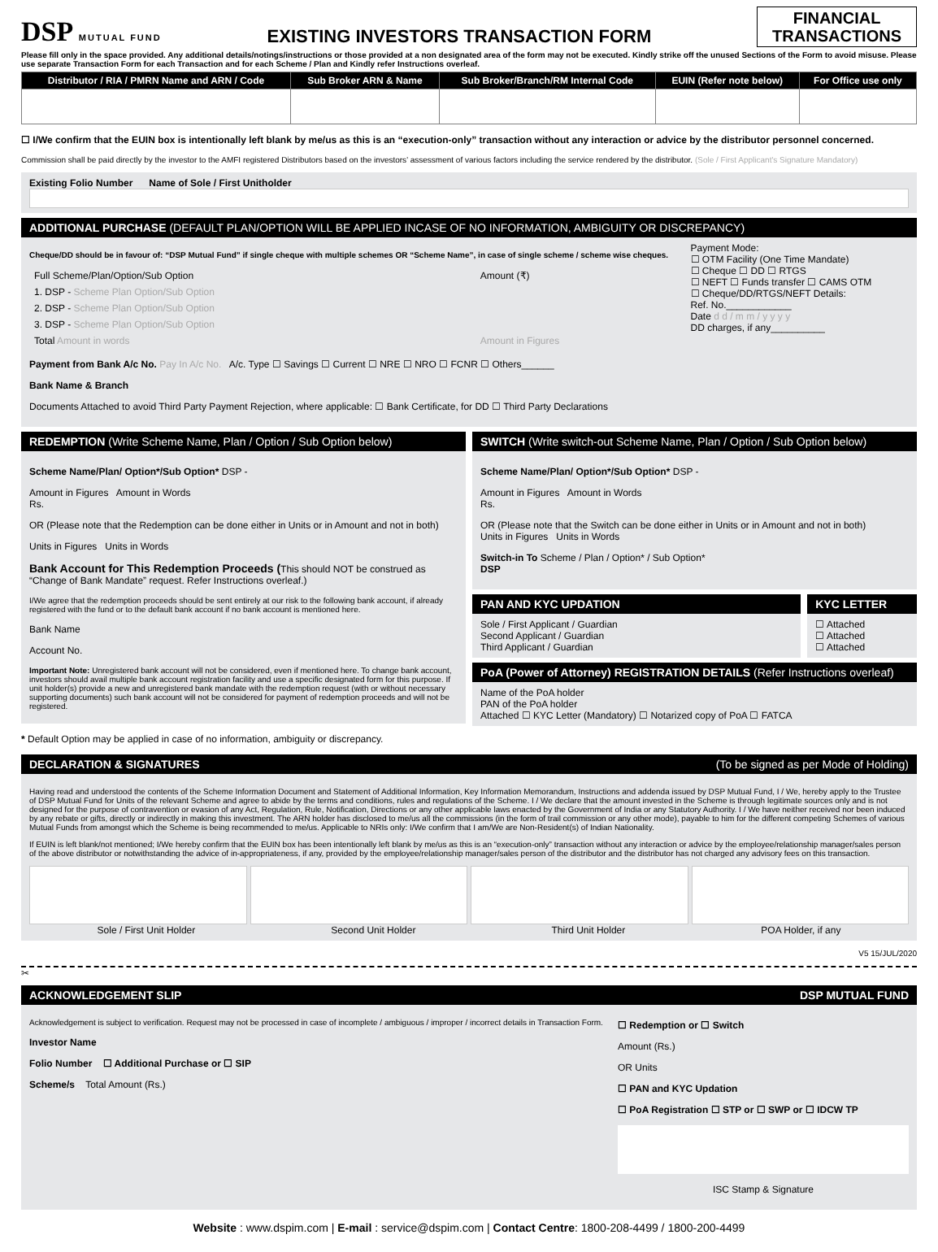DSP MUTUAL FUND
EXISTING INVESTORS TRANSACTION FORM
FINANCIAL
TRANSACTIONS
Please fill only in the space provided. Any additional details/notings/instructions or those provided at a non designated area of the form may not be executed. Kindly strike off the unused Sections of the Form to avoid misuse. Please use separate Transaction Form for each Transaction and for each Scheme / Plan and Kindly refer Instructions overleaf.
| Distributor / RIA / PMRN Name and ARN / Code | Sub Broker ARN & Name | Sub Broker/Branch/RM Internal Code | EUIN (Refer note below) | For Office use only |
| --- | --- | --- | --- | --- |
☐ I/We confirm that the EUIN box is intentionally left blank by me/us as this is an “execution-only” transaction without any interaction or advice by the distributor personnel concerned.
Commission shall be paid directly by the investor to the AMFI registered Distributors based on the investors’ assessment of various factors including the service rendered by the distributor. (Sole / First Applicant's Signature Mandatory)
Existing Folio Number Name of Sole / First Unitholder
ADDITIONAL PURCHASE (DEFAULT PLAN/OPTION WILL BE APPLIED INCASE OF NO INFORMATION, AMBIGUITY OR DISCREPANCY)
Cheque/DD should be in favour of: “DSP Mutual Fund” if single cheque with multiple schemes OR “Scheme Name”, in case of single scheme / scheme wise cheques.
| Full Scheme/Plan/Option/Sub Option | Amount (₹) |
| 1. DSP - Scheme Plan Option/Sub Option | |
| 2. DSP - Scheme Plan Option/Sub Option | |
| 3. DSP - Scheme Plan Option/Sub Option | |
| Total Amount in words | Amount in Figures |
Payment Mode:
☐ OTM Facility (One Time Mandate)
☐ Cheque ☐ DD ☐ RTGS
☐ NEFT ☐ Funds transfer ☐ CAMS OTM
☐ Cheque/DD/RTGS/NEFT Details:
Ref. No.____________
Date d d / m m / y y y y
DD charges, if any__________
Payment from Bank A/c No. Pay In A/c No. A/c. Type ☐ Savings ☐ Current ☐ NRE ☐ NRO ☐ FCNR ☐ Others______
Bank Name & Branch
Documents Attached to avoid Third Party Payment Rejection, where applicable: ☐ Bank Certificate, for DD ☐ Third Party Declarations
REDEMPTION (Write Scheme Name, Plan / Option / Sub Option below)
Scheme Name/Plan/ Option*/Sub Option* DSP -
Amount in Figures Amount in Words
Rs.
OR (Please note that the Redemption can be done either in Units or in Amount and not in both)
Units in Figures Units in Words
Bank Account for This Redemption Proceeds (This should NOT be construed as “Change of Bank Mandate” request. Refer Instructions overleaf.)
I/We agree that the redemption proceeds should be sent entirely at our risk to the following bank account, if already registered with the fund or to the default bank account if no bank account is mentioned here.
Bank Name
Account No.
Important Note: Unregistered bank account will not be considered, even if mentioned here. To change bank account, investors should avail multiple bank account registration facility and use a specific designated form for this purpose. If unit holder(s) provide a new and unregistered bank mandate with the redemption request (with or without necessary supporting documents) such bank account will not be considered for payment of redemption proceeds and will not be registered.
* Default Option may be applied in case of no information, ambiguity or discrepancy.
SWITCH (Write switch-out Scheme Name, Plan / Option / Sub Option below)
Scheme Name/Plan/ Option*/Sub Option* DSP -
Amount in Figures Amount in Words
Rs.
OR (Please note that the Switch can be done either in Units or in Amount and not in both)
Units in Figures Units in Words
Switch-in To Scheme / Plan / Option* / Sub Option*
DSP
PAN AND KYC UPDATION
Sole / First Applicant / Guardian
Second Applicant / Guardian
Third Applicant / Guardian
KYC LETTER
☐ Attached
☐ Attached
☐ Attached
PoA (Power of Attorney) REGISTRATION DETAILS (Refer Instructions overleaf)
Name of the PoA holder
PAN of the PoA holder
Attached ☐ KYC Letter (Mandatory) ☐ Notarized copy of PoA ☐ FATCA
DECLARATION & SIGNATURES (To be signed as per Mode of Holding)
Having read and understood the contents of the Scheme Information Document and Statement of Additional Information, Key Information Memorandum, Instructions and addenda issued by DSP Mutual Fund, I / We, hereby apply to the Trustee of DSP Mutual Fund for Units of the relevant Scheme and agree to abide by the terms and conditions, rules and regulations of the Scheme. I / We declare that the amount invested in the Scheme is through legitimate sources only and is not designed for the purpose of contravention or evasion of any Act, Regulation, Rule, Notification, Directions or any other applicable laws enacted by the Government of India or any Statutory Authority. I / We have neither received nor been induced by any rebate or gifts, directly or indirectly in making this investment. The ARN holder has disclosed to me/us all the commissions (in the form of trail commission or any other mode), payable to him for the different competing Schemes of various Mutual Funds from amongst which the Scheme is being recommended to me/us. Applicable to NRIs only: I/We confirm that I am/We are Non-Resident(s) of Indian Nationality.
If EUIN is left blank/not mentioned; I/We hereby confirm that the EUIN box has been intentionally left blank by me/us as this is an “execution-only” transaction without any interaction or advice by the employee/relationship manager/sales person of the above distributor or notwithstanding the advice of in-appropriateness, if any, provided by the employee/relationship manager/sales person of the distributor and the distributor has not charged any advisory fees on this transaction.
Sole / First Unit Holder Second Unit Holder Third Unit Holder POA Holder, if any
V5 15/JUL/2020
✂
ACKNOWLEDGEMENT SLIP DSP MUTUAL FUND
Acknowledgement is subject to verification. Request may not be processed in case of incomplete / ambiguous / improper / incorrect details in Transaction Form.
Investor Name
Folio Number ☐ Additional Purchase or ☐ SIP
Scheme/s Total Amount (Rs.)
☐ Redemption or ☐ Switch
Amount (Rs.)
OR Units
☐ PAN and KYC Updation
☐ PoA Registration ☐ STP or ☐ SWP or ☐ IDCW TP
ISC Stamp & Signature
Website : www.dspim.com | E-mail : service@dspim.com | Contact Centre: 1800-208-4499 / 1800-200-4499